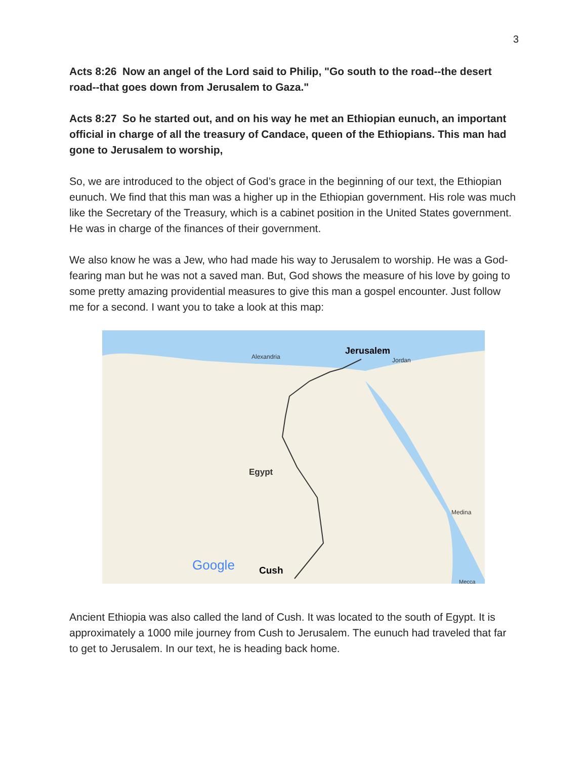3
Acts 8:26 Now an angel of the Lord said to Philip, "Go south to the road--the desert road--that goes down from Jerusalem to Gaza."
Acts 8:27 So he started out, and on his way he met an Ethiopian eunuch, an important official in charge of all the treasury of Candace, queen of the Ethiopians. This man had gone to Jerusalem to worship,
So, we are introduced to the object of God’s grace in the beginning of our text, the Ethiopian eunuch. We find that this man was a higher up in the Ethiopian government. His role was much like the Secretary of the Treasury, which is a cabinet position in the United States government. He was in charge of the finances of their government.
We also know he was a Jew, who had made his way to Jerusalem to worship. He was a God-fearing man but he was not a saved man. But, God shows the measure of his love by going to some pretty amazing providential measures to give this man a gospel encounter. Just follow me for a second. I want you to take a look at this map:
Jerusalem
Alexandria Jordan
Egypt
Medina
Mecca
Google Cush
Ancient Ethiopia was also called the land of Cush. It was located to the south of Egypt. It is approximately a 1000 mile journey from Cush to Jerusalem. The eunuch had traveled that far to get to Jerusalem. In our text, he is heading back home.